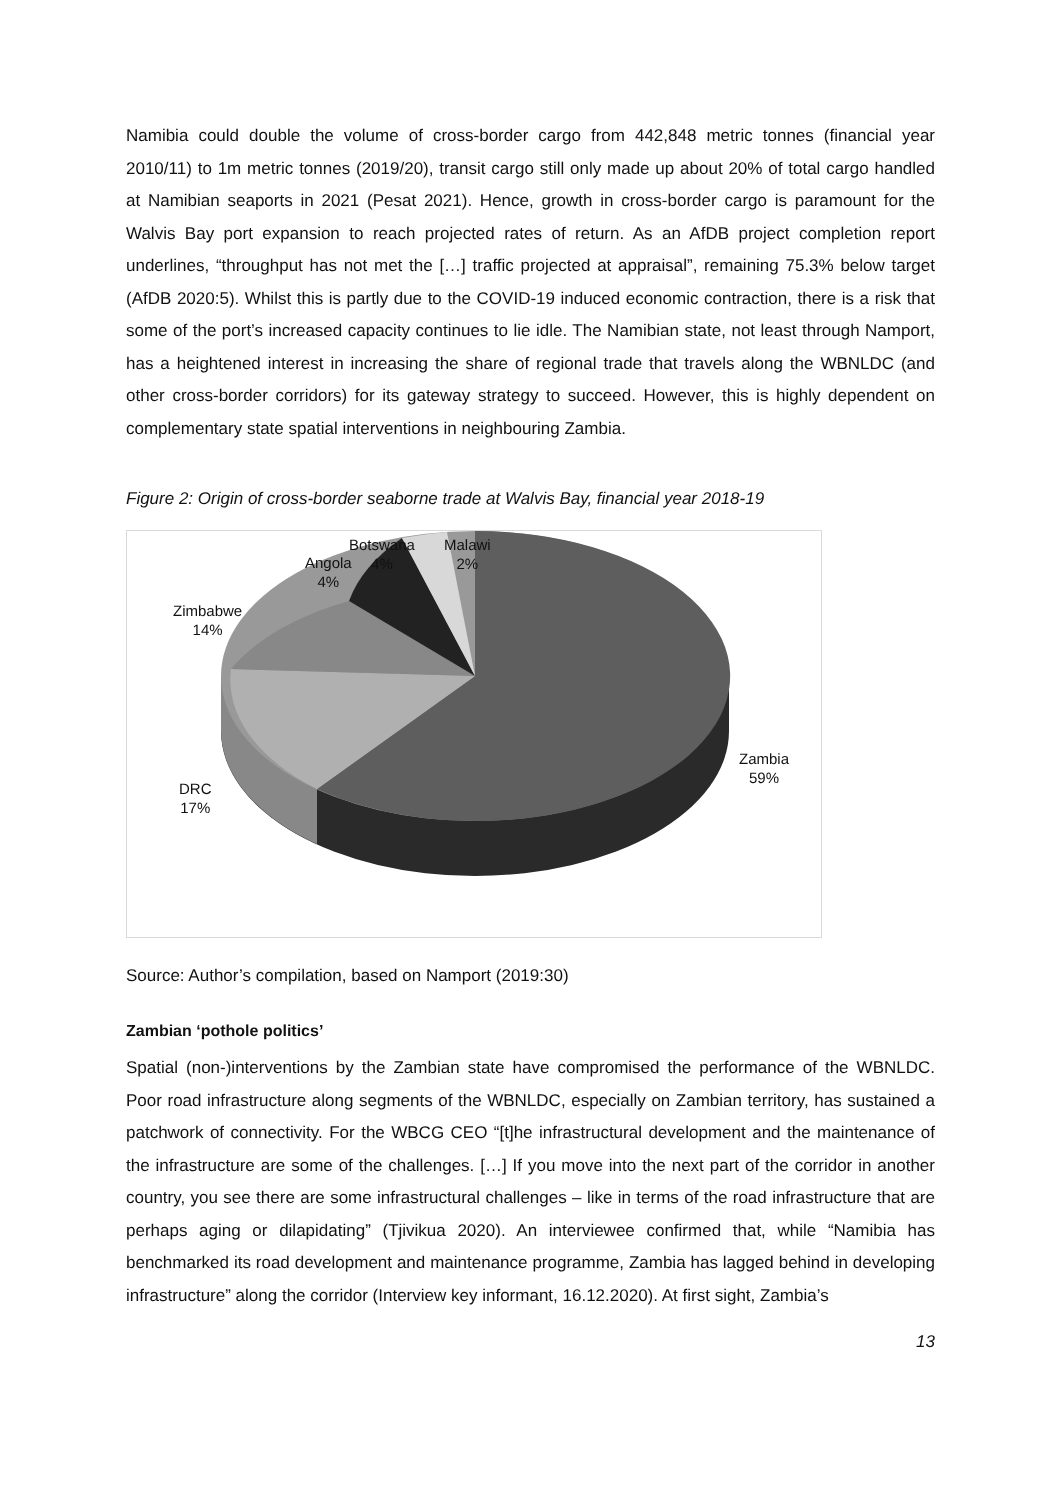Namibia could double the volume of cross-border cargo from 442,848 metric tonnes (financial year 2010/11) to 1m metric tonnes (2019/20), transit cargo still only made up about 20% of total cargo handled at Namibian seaports in 2021 (Pesat 2021). Hence, growth in cross-border cargo is paramount for the Walvis Bay port expansion to reach projected rates of return. As an AfDB project completion report underlines, “throughput has not met the […] traffic projected at appraisal”, remaining 75.3% below target (AfDB 2020:5). Whilst this is partly due to the COVID-19 induced economic contraction, there is a risk that some of the port’s increased capacity continues to lie idle. The Namibian state, not least through Namport, has a heightened interest in increasing the share of regional trade that travels along the WBNLDC (and other cross-border corridors) for its gateway strategy to succeed. However, this is highly dependent on complementary state spatial interventions in neighbouring Zambia.
Figure 2: Origin of cross-border seaborne trade at Walvis Bay, financial year 2018-19
Botswana
4%
Malawi
2%
Angola
4%
Zimbabwe
14%
DRC
17%
Zambia
59%
Source: Author’s compilation, based on Namport (2019:30)
Zambian ‘pothole politics’
Spatial (non-)interventions by the Zambian state have compromised the performance of the WBNLDC. Poor road infrastructure along segments of the WBNLDC, especially on Zambian territory, has sustained a patchwork of connectivity. For the WBCG CEO “[t]he infrastructural development and the maintenance of the infrastructure are some of the challenges. […] If you move into the next part of the corridor in another country, you see there are some infrastructural challenges – like in terms of the road infrastructure that are perhaps aging or dilapidating” (Tjivikua 2020). An interviewee confirmed that, while “Namibia has benchmarked its road development and maintenance programme, Zambia has lagged behind in developing infrastructure” along the corridor (Interview key informant, 16.12.2020). At first sight, Zambia’s
13